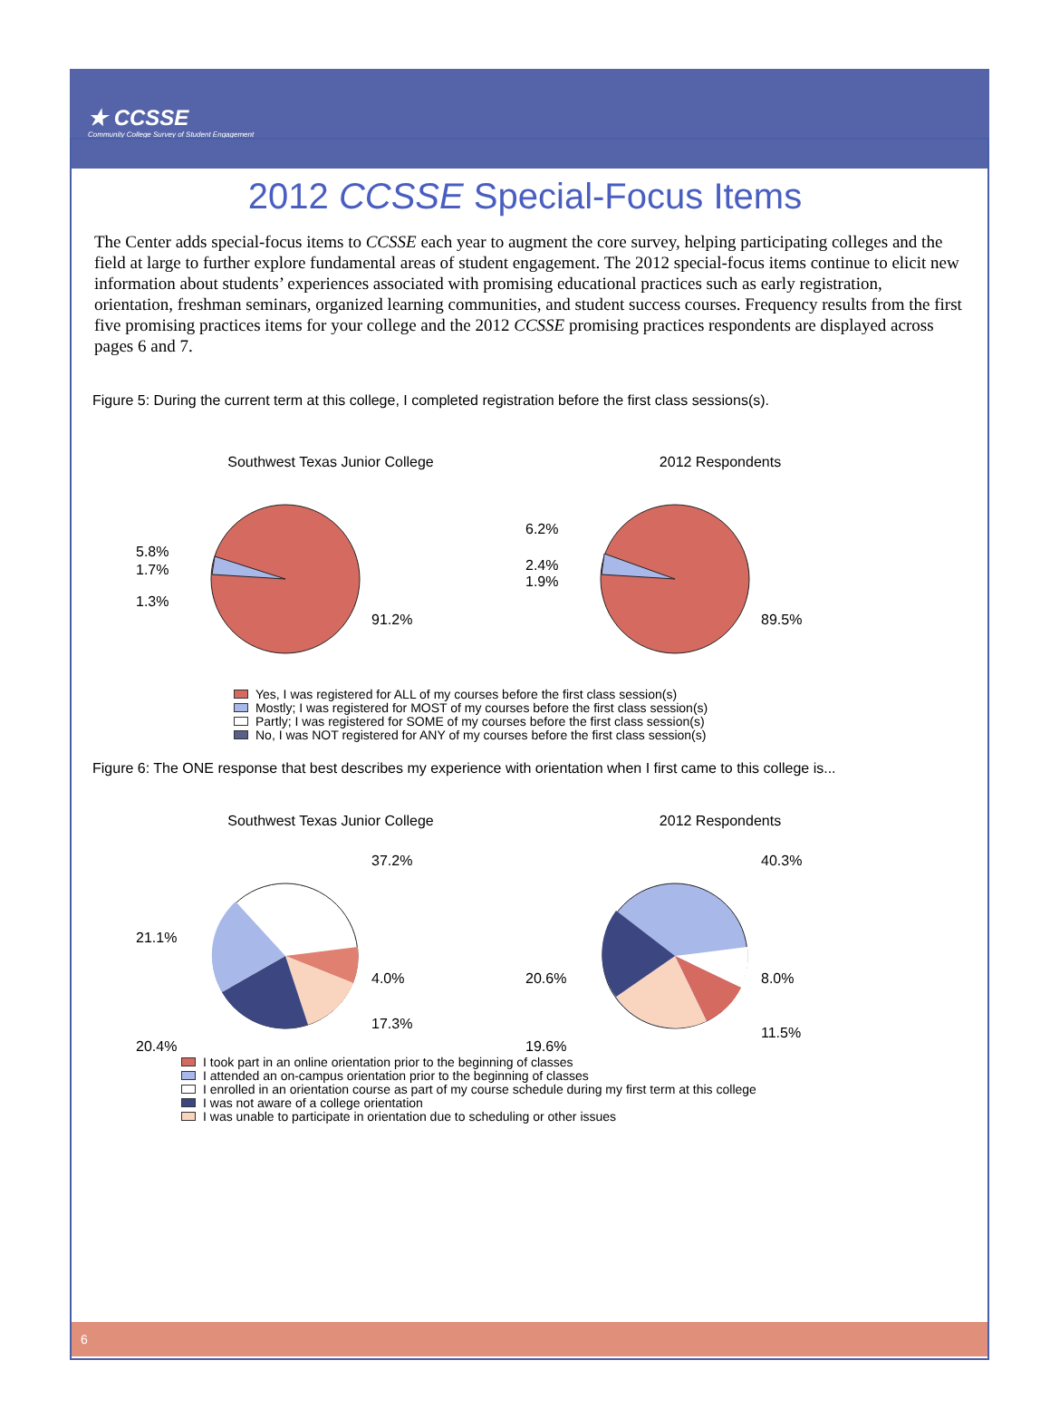★ CCSSE
Community College Survey of Student Engagement
2012 CCSSE Special-Focus Items
The Center adds special-focus items to CCSSE each year to augment the core survey, helping participating colleges and the field at large to further explore fundamental areas of student engagement. The 2012 special-focus items continue to elicit new information about students’ experiences associated with promising educational practices such as early registration, orientation, freshman seminars, organized learning communities, and student success courses. Frequency results from the first five promising practices items for your college and the 2012 CCSSE promising practices respondents are displayed across pages 6 and 7.
Figure 5: During the current term at this college, I completed registration before the first class sessions(s).
Southwest Texas Junior College
5.8%
1.7%
1.3%
91.2%
2012 Respondents
6.2%
2.4%
1.9%
89.5%
Yes, I was registered for ALL of my courses before the first class session(s)
Mostly; I was registered for MOST of my courses before the first class session(s)
Partly; I was registered for SOME of my courses before the first class session(s)
No, I was NOT registered for ANY of my courses before the first class session(s)
Figure 6: The ONE response that best describes my experience with orientation when I first came to this college is...
Southwest Texas Junior College
21.1%
37.2%
4.0%
17.3%
20.4%
2012 Respondents
20.6%
40.3%
8.0%
11.5%
19.6%
I took part in an online orientation prior to the beginning of classes
I attended an on-campus orientation prior to the beginning of classes
I enrolled in an orientation course as part of my course schedule during my first term at this college
I was not aware of a college orientation
I was unable to participate in orientation due to scheduling or other issues
6